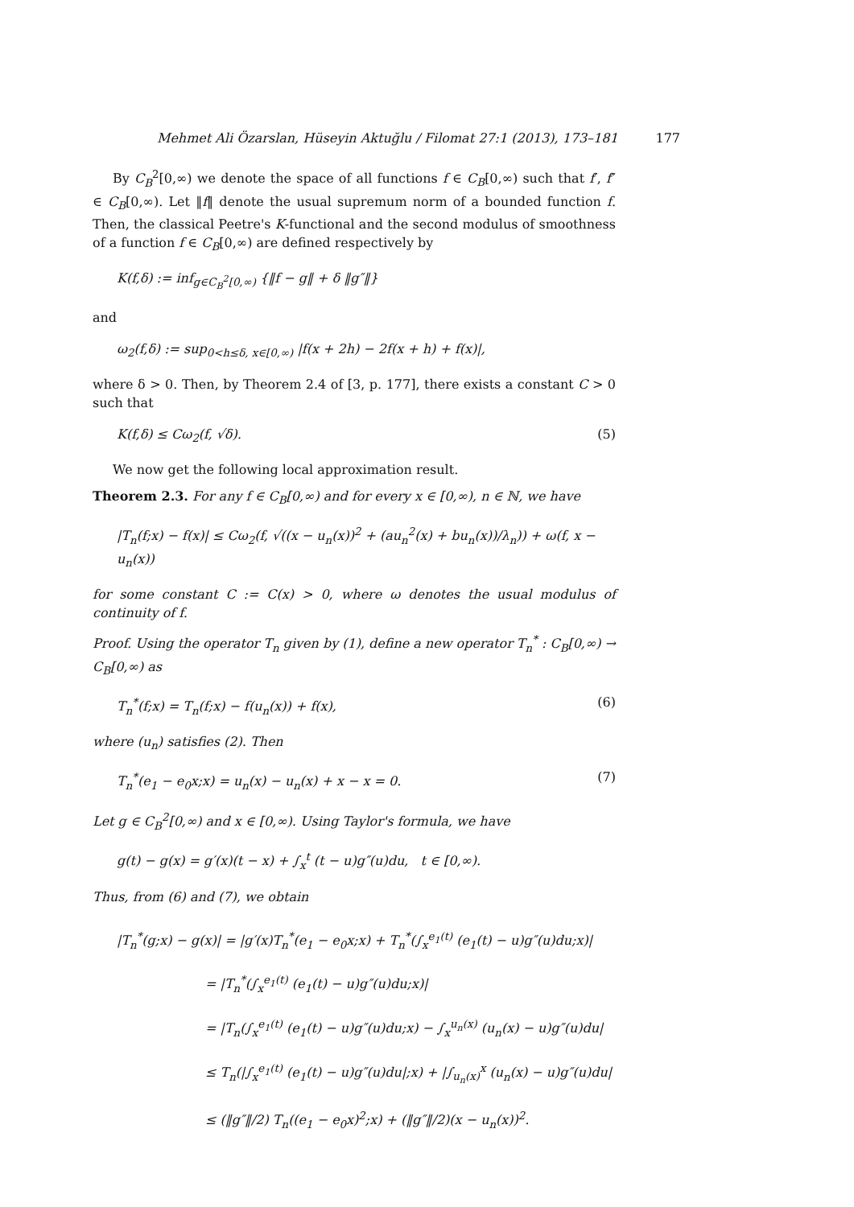Mehmet Ali Özarslan, Hüseyin Aktuğlu / Filomat 27:1 (2013), 173–181 177
By C<sub>B</sub><sup>2</sup>[0,∞) we denote the space of all functions f ∈ C<sub>B</sub>[0,∞) such that f′, f″ ∈ C<sub>B</sub>[0,∞). Let ‖f‖ denote the usual supremum norm of a bounded function f. Then, the classical Peetre's K-functional and the second modulus of smoothness of a function f ∈ C<sub>B</sub>[0,∞) are defined respectively by
K(f,δ) := inf<sub>g∈C<sub>B</sub><sup>2</sup>[0,∞)</sub> {‖f − g‖ + δ ‖g″‖}
and
ω<sub>2</sub>(f,δ) := sup<sub>0<h≤δ, x∈[0,∞)</sub> |f(x + 2h) − 2f(x + h) + f(x)|,
where δ > 0. Then, by Theorem 2.4 of [3, p. 177], there exists a constant C > 0 such that
K(f,δ) ≤ Cω<sub>2</sub>(f, √δ). (5)
We now get the following local approximation result.
Theorem 2.3. For any f ∈ C<sub>B</sub>[0,∞) and for every x ∈ [0,∞), n ∈ ℕ, we have
|T<sub>n</sub>(f;x) − f(x)| ≤ Cω<sub>2</sub>(f, √((x − u<sub>n</sub>(x))<sup>2</sup> + (au<sub>n</sub><sup>2</sup>(x) + bu<sub>n</sub>(x))/λ<sub>n</sub>)) + ω(f, x − u<sub>n</sub>(x))
for some constant C := C(x) > 0, where ω denotes the usual modulus of continuity of f.
Proof. Using the operator T<sub>n</sub> given by (1), define a new operator T<sub>n</sub><sup>*</sup> : C<sub>B</sub>[0,∞) → C<sub>B</sub>[0,∞) as
T<sub>n</sub><sup>*</sup>(f;x) = T<sub>n</sub>(f;x) − f(u<sub>n</sub>(x)) + f(x), (6)
where (u<sub>n</sub>) satisfies (2). Then
T<sub>n</sub><sup>*</sup>(e<sub>1</sub> − e<sub>0</sub>x;x) = u<sub>n</sub>(x) − u<sub>n</sub>(x) + x − x = 0. (7)
Let g ∈ C<sub>B</sub><sup>2</sup>[0,∞) and x ∈ [0,∞). Using Taylor's formula, we have
g(t) − g(x) = g′(x)(t − x) + ∫<sub>x</sub><sup>t</sup> (t − u)g″(u)du, t ∈ [0,∞).
Thus, from (6) and (7), we obtain
|T<sub>n</sub><sup>*</sup>(g;x) − g(x)| = |g′(x)T<sub>n</sub><sup>*</sup>(e<sub>1</sub> − e<sub>0</sub>x;x) + T<sub>n</sub><sup>*</sup>(∫<sub>x</sub><sup>e<sub>1</sub>(t)</sup> (e<sub>1</sub>(t) − u)g″(u)du;x)|
= |T<sub>n</sub><sup>*</sup>(∫<sub>x</sub><sup>e<sub>1</sub>(t)</sup> (e<sub>1</sub>(t) − u)g″(u)du;x)|
= |T<sub>n</sub>(∫<sub>x</sub><sup>e<sub>1</sub>(t)</sup> (e<sub>1</sub>(t) − u)g″(u)du;x) − ∫<sub>x</sub><sup>u<sub>n</sub>(x)</sup> (u<sub>n</sub>(x) − u)g″(u)du|
≤ T<sub>n</sub>(|∫<sub>x</sub><sup>e<sub>1</sub>(t)</sup> (e<sub>1</sub>(t) − u)g″(u)du|;x) + |∫<sub>u<sub>n</sub>(x)</sub><sup>x</sup> (u<sub>n</sub>(x) − u)g″(u)du|
≤ (‖g″‖/2) T<sub>n</sub>((e<sub>1</sub> − e<sub>0</sub>x)<sup>2</sup>;x) + (‖g″‖/2)(x − u<sub>n</sub>(x))<sup>2</sup>.